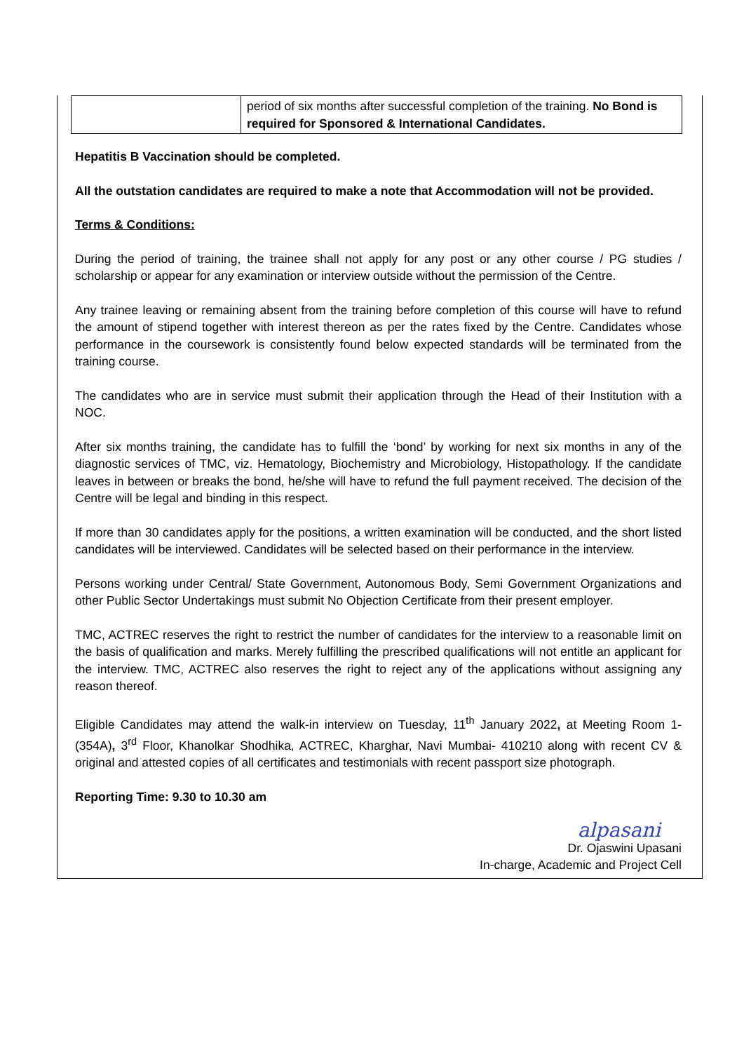| | period of six months after successful completion of the training. No Bond is required for Sponsored & International Candidates. |
Hepatitis B Vaccination should be completed.
All the outstation candidates are required to make a note that Accommodation will not be provided.
Terms & Conditions:
During the period of training, the trainee shall not apply for any post or any other course / PG studies / scholarship or appear for any examination or interview outside without the permission of the Centre.
Any trainee leaving or remaining absent from the training before completion of this course will have to refund the amount of stipend together with interest thereon as per the rates fixed by the Centre. Candidates whose performance in the coursework is consistently found below expected standards will be terminated from the training course.
The candidates who are in service must submit their application through the Head of their Institution with a NOC.
After six months training, the candidate has to fulfill the ‘bond’ by working for next six months in any of the diagnostic services of TMC, viz. Hematology, Biochemistry and Microbiology, Histopathology. If the candidate leaves in between or breaks the bond, he/she will have to refund the full payment received. The decision of the Centre will be legal and binding in this respect.
If more than 30 candidates apply for the positions, a written examination will be conducted, and the short listed candidates will be interviewed. Candidates will be selected based on their performance in the interview.
Persons working under Central/ State Government, Autonomous Body, Semi Government Organizations and other Public Sector Undertakings must submit No Objection Certificate from their present employer.
TMC, ACTREC reserves the right to restrict the number of candidates for the interview to a reasonable limit on the basis of qualification and marks. Merely fulfilling the prescribed qualifications will not entitle an applicant for the interview. TMC, ACTREC also reserves the right to reject any of the applications without assigning any reason thereof.
Eligible Candidates may attend the walk-in interview on Tuesday, 11<sup>th</sup> January 2022, at Meeting Room 1-(354A), 3<sup>rd</sup> Floor, Khanolkar Shodhika, ACTREC, Kharghar, Navi Mumbai- 410210 along with recent CV & original and attested copies of all certificates and testimonials with recent passport size photograph.
Reporting Time: 9.30 to 10.30 am
alpasani
Dr. Ojaswini Upasani
In-charge, Academic and Project Cell